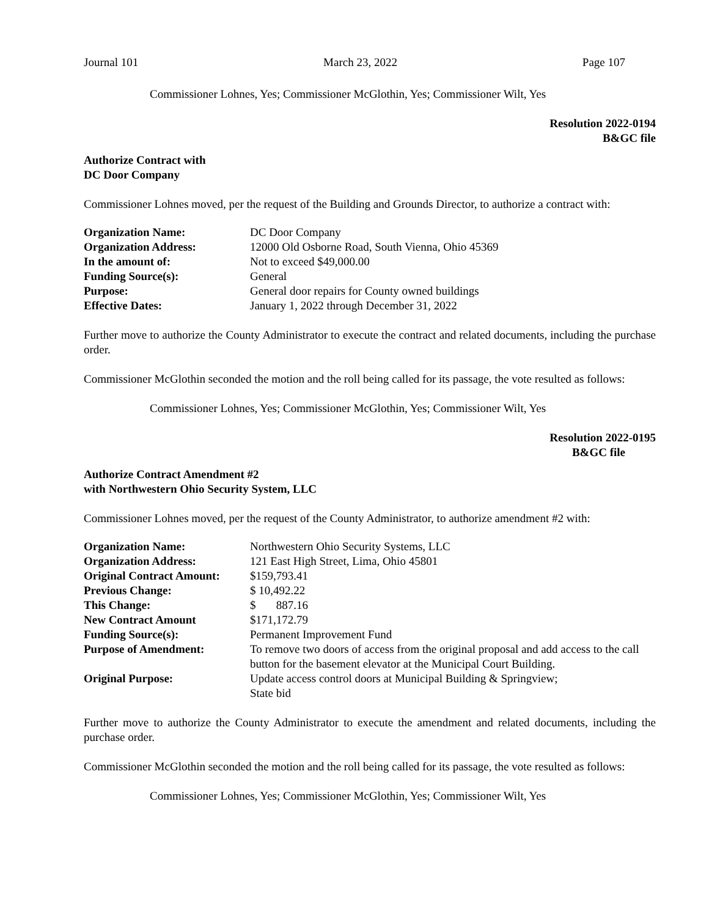Journal 101 March 23, 2022 Page 107
Commissioner Lohnes, Yes; Commissioner McGlothin, Yes; Commissioner Wilt, Yes
Resolution 2022-0194
B&GC file
Authorize Contract with
DC Door Company
Commissioner Lohnes moved, per the request of the Building and Grounds Director, to authorize a contract with:
| Organization Name: | DC Door Company |
| Organization Address: | 12000 Old Osborne Road, South Vienna, Ohio 45369 |
| In the amount of: | Not to exceed $49,000.00 |
| Funding Source(s): | General |
| Purpose: | General door repairs for County owned buildings |
| Effective Dates: | January 1, 2022 through December 31, 2022 |
Further move to authorize the County Administrator to execute the contract and related documents, including the purchase order.
Commissioner McGlothin seconded the motion and the roll being called for its passage, the vote resulted as follows:
Commissioner Lohnes, Yes; Commissioner McGlothin, Yes; Commissioner Wilt, Yes
Resolution 2022-0195
B&GC file
Authorize Contract Amendment #2
with Northwestern Ohio Security System, LLC
Commissioner Lohnes moved, per the request of the County Administrator, to authorize amendment #2 with:
| Organization Name: | Northwestern Ohio Security Systems, LLC |
| Organization Address: | 121 East High Street, Lima, Ohio 45801 |
| Original Contract Amount: | $159,793.41 |
| Previous Change: | $ 10,492.22 |
| This Change: | $ 887.16 |
| New Contract Amount | $171,172.79 |
| Funding Source(s): | Permanent Improvement Fund |
| Purpose of Amendment: | To remove two doors of access from the original proposal and add access to the call button for the basement elevator at the Municipal Court Building. |
| Original Purpose: | Update access control doors at Municipal Building & Springview; State bid |
Further move to authorize the County Administrator to execute the amendment and related documents, including the purchase order.
Commissioner McGlothin seconded the motion and the roll being called for its passage, the vote resulted as follows:
Commissioner Lohnes, Yes; Commissioner McGlothin, Yes; Commissioner Wilt, Yes